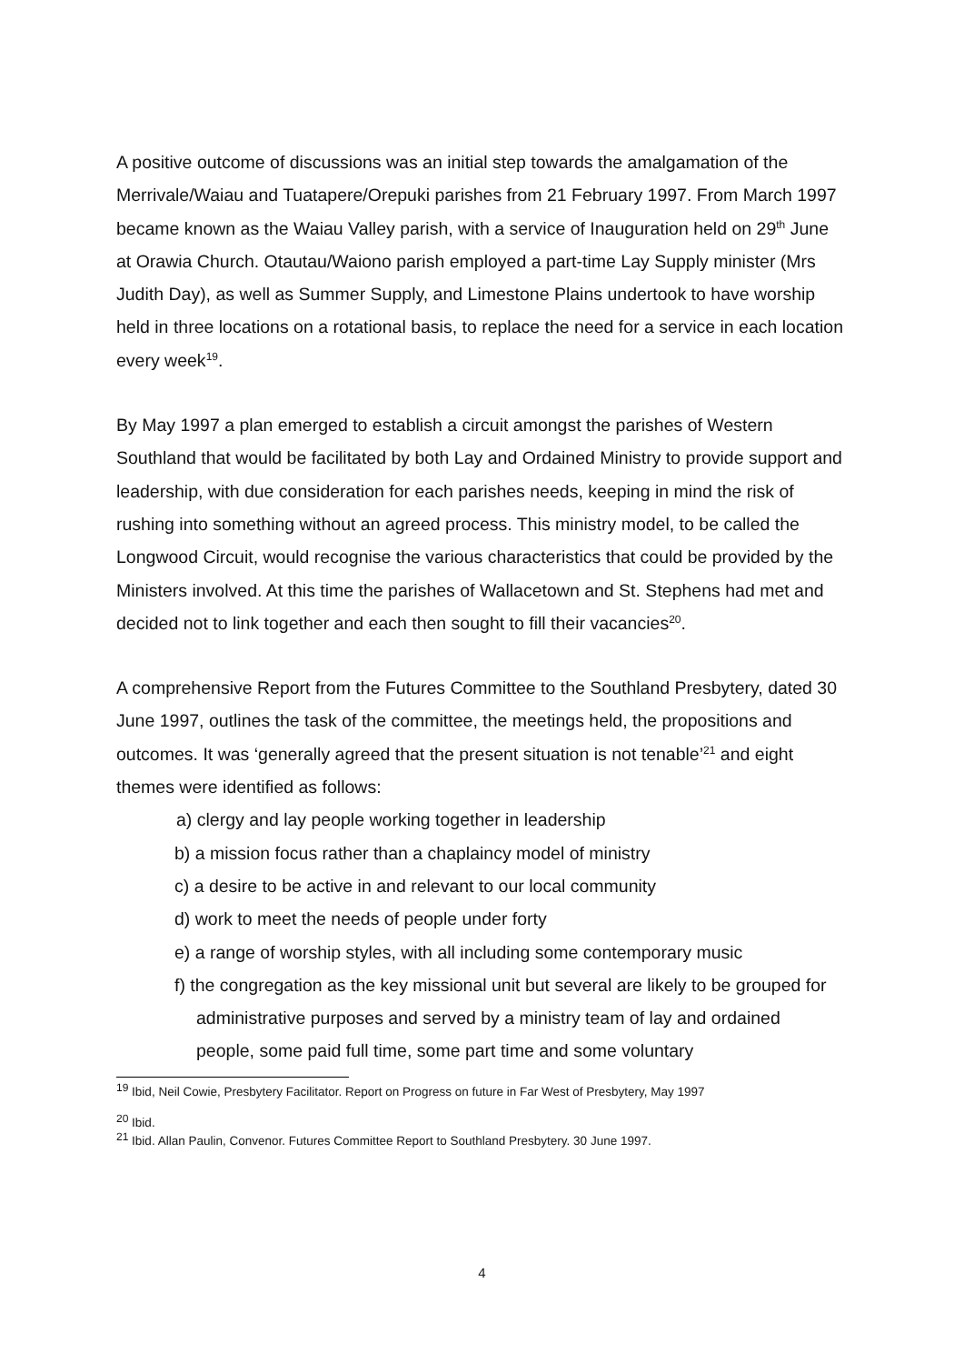A positive outcome of discussions was an initial step towards the amalgamation of the Merrivale/Waiau and Tuatapere/Orepuki parishes from 21 February 1997. From March 1997 became known as the Waiau Valley parish, with a service of Inauguration held on 29<sup>th</sup> June at Orawia Church. Otautau/Waiono parish employed a part-time Lay Supply minister (Mrs Judith Day), as well as Summer Supply, and Limestone Plains undertook to have worship held in three locations on a rotational basis, to replace the need for a service in each location every week<sup>19</sup>.
By May 1997 a plan emerged to establish a circuit amongst the parishes of Western Southland that would be facilitated by both Lay and Ordained Ministry to provide support and leadership, with due consideration for each parishes needs, keeping in mind the risk of rushing into something without an agreed process. This ministry model, to be called the Longwood Circuit, would recognise the various characteristics that could be provided by the Ministers involved. At this time the parishes of Wallacetown and St. Stephens had met and decided not to link together and each then sought to fill their vacancies<sup>20</sup>.
A comprehensive Report from the Futures Committee to the Southland Presbytery, dated 30 June 1997, outlines the task of the committee, the meetings held, the propositions and outcomes. It was ‘generally agreed that the present situation is not tenable’<sup>21</sup> and eight themes were identified as follows:
a) clergy and lay people working together in leadership
b) a mission focus rather than a chaplaincy model of ministry
c) a desire to be active in and relevant to our local community
d) work to meet the needs of people under forty
e) a range of worship styles, with all including some contemporary music
f) the congregation as the key missional unit but several are likely to be grouped for administrative purposes and served by a ministry team of lay and ordained people, some paid full time, some part time and some voluntary
<sup>19</sup> Ibid, Neil Cowie, Presbytery Facilitator. Report on Progress on future in Far West of Presbytery, May 1997
<sup>20</sup> Ibid.
<sup>21</sup> Ibid. Allan Paulin, Convenor. Futures Committee Report to Southland Presbytery. 30 June 1997.
4